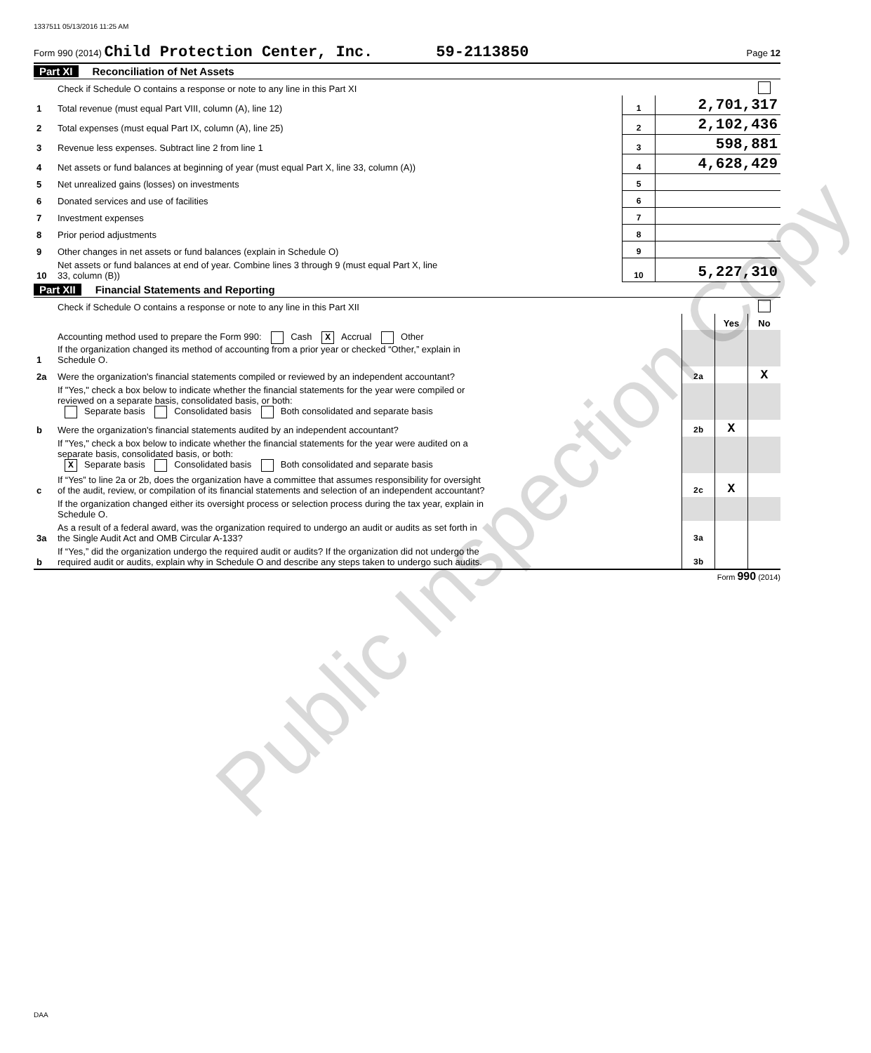1337511 05/13/2016 11:25 AM
Form 990 (2014) Child Protection Center, Inc. 59-2113850 Page 12
Part XI Reconciliation of Net Assets
| | Check if Schedule O contains a response or note to any line in this Part XI | | |
| 1 | Total revenue (must equal Part VIII, column (A), line 12) | 1 | 2,701,317 |
| 2 | Total expenses (must equal Part IX, column (A), line 25) | 2 | 2,102,436 |
| 3 | Revenue less expenses. Subtract line 2 from line 1 | 3 | 598,881 |
| 4 | Net assets or fund balances at beginning of year (must equal Part X, line 33, column (A)) | 4 | 4,628,429 |
| 5 | Net unrealized gains (losses) on investments | 5 | |
| 6 | Donated services and use of facilities | 6 | |
| 7 | Investment expenses | 7 | |
| 8 | Prior period adjustments | 8 | |
| 9 | Other changes in net assets or fund balances (explain in Schedule O) | 9 | |
| 10 | Net assets or fund balances at end of year. Combine lines 3 through 9 (must equal Part X, line 33, column (B)) | 10 | 5,227,310 |
Part XII Financial Statements and Reporting
| | Check if Schedule O contains a response or note to any line in this Part XII | | | |
| | | | Yes | No |
| 1 | Accounting method used to prepare the Form 990: Cash X Accrual Other If the organization changed its method of accounting from a prior year or checked “Other,” explain in Schedule O. | | | |
| 2a | Were the organization's financial statements compiled or reviewed by an independent accountant? | 2a | | X |
| | If "Yes," check a box below to indicate whether the financial statements for the year were compiled or reviewed on a separate basis, consolidated basis, or both: Separate basis Consolidated basis Both consolidated and separate basis | | | |
| b | Were the organization's financial statements audited by an independent accountant? | 2b | X | |
| | If "Yes," check a box below to indicate whether the financial statements for the year were audited on a separate basis, consolidated basis, or both: X Separate basis Consolidated basis Both consolidated and separate basis | | | |
| c | If “Yes” to line 2a or 2b, does the organization have a committee that assumes responsibility for oversight of the audit, review, or compilation of its financial statements and selection of an independent accountant? | 2c | X | |
| | If the organization changed either its oversight process or selection process during the tax year, explain in Schedule O. | | | |
| 3a | As a result of a federal award, was the organization required to undergo an audit or audits as set forth in the Single Audit Act and OMB Circular A-133? | 3a | | |
| b | If “Yes,” did the organization undergo the required audit or audits? If the organization did not undergo the required audit or audits, explain why in Schedule O and describe any steps taken to undergo such audits. | 3b | | |
Form 990 (2014)
Public Inspection Copy
DAA